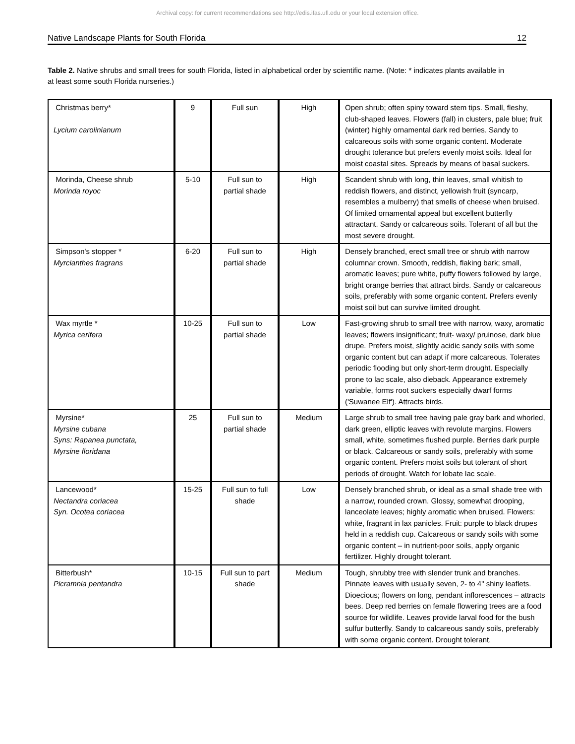Archival copy: for current recommendations see http://edis.ifas.ufl.edu or your local extension office.
Native Landscape Plants for South Florida 12
Table 2. Native shrubs and small trees for south Florida, listed in alphabetical order by scientific name. (Note: * indicates plants available in at least some south Florida nurseries.)
| Christmas berry* Lycium carolinianum | 9 | Full sun | High | Open shrub; often spiny toward stem tips. Small, fleshy, club-shaped leaves. Flowers (fall) in clusters, pale blue; fruit (winter) highly ornamental dark red berries. Sandy to calcareous soils with some organic content. Moderate drought tolerance but prefers evenly moist soils. Ideal for moist coastal sites. Spreads by means of basal suckers. |
| Morinda, Cheese shrub Morinda royoc | 5-10 | Full sun to partial shade | High | Scandent shrub with long, thin leaves, small whitish to reddish flowers, and distinct, yellowish fruit (syncarp, resembles a mulberry) that smells of cheese when bruised. Of limited ornamental appeal but excellent butterfly attractant. Sandy or calcareous soils. Tolerant of all but the most severe drought. |
| Simpson's stopper * Myrcianthes fragrans | 6-20 | Full sun to partial shade | High | Densely branched, erect small tree or shrub with narrow columnar crown. Smooth, reddish, flaking bark; small, aromatic leaves; pure white, puffy flowers followed by large, bright orange berries that attract birds. Sandy or calcareous soils, preferably with some organic content. Prefers evenly moist soil but can survive limited drought. |
| Wax myrtle * Myrica cerifera | 10-25 | Full sun to partial shade | Low | Fast-growing shrub to small tree with narrow, waxy, aromatic leaves; flowers insignificant; fruit- waxy/ pruinose, dark blue drupe. Prefers moist, slightly acidic sandy soils with some organic content but can adapt if more calcareous. Tolerates periodic flooding but only short-term drought. Especially prone to lac scale, also dieback. Appearance extremely variable, forms root suckers especially dwarf forms ('Suwanee Elf'). Attracts birds. |
| Myrsine* Myrsine cubana Syns: Rapanea punctata, Myrsine floridana | 25 | Full sun to partial shade | Medium | Large shrub to small tree having pale gray bark and whorled, dark green, elliptic leaves with revolute margins. Flowers small, white, sometimes flushed purple. Berries dark purple or black. Calcareous or sandy soils, preferably with some organic content. Prefers moist soils but tolerant of short periods of drought. Watch for lobate lac scale. |
| Lancewood* Nectandra coriacea Syn. Ocotea coriacea | 15-25 | Full sun to full shade | Low | Densely branched shrub, or ideal as a small shade tree with a narrow, rounded crown. Glossy, somewhat drooping, lanceolate leaves; highly aromatic when bruised. Flowers: white, fragrant in lax panicles. Fruit: purple to black drupes held in a reddish cup. Calcareous or sandy soils with some organic content – in nutrient-poor soils, apply organic fertilizer. Highly drought tolerant. |
| Bitterbush* Picramnia pentandra | 10-15 | Full sun to part shade | Medium | Tough, shrubby tree with slender trunk and branches. Pinnate leaves with usually seven, 2- to 4" shiny leaflets. Dioecious; flowers on long, pendant inflorescences – attracts bees. Deep red berries on female flowering trees are a food source for wildlife. Leaves provide larval food for the bush sulfur butterfly. Sandy to calcareous sandy soils, preferably with some organic content. Drought tolerant. |